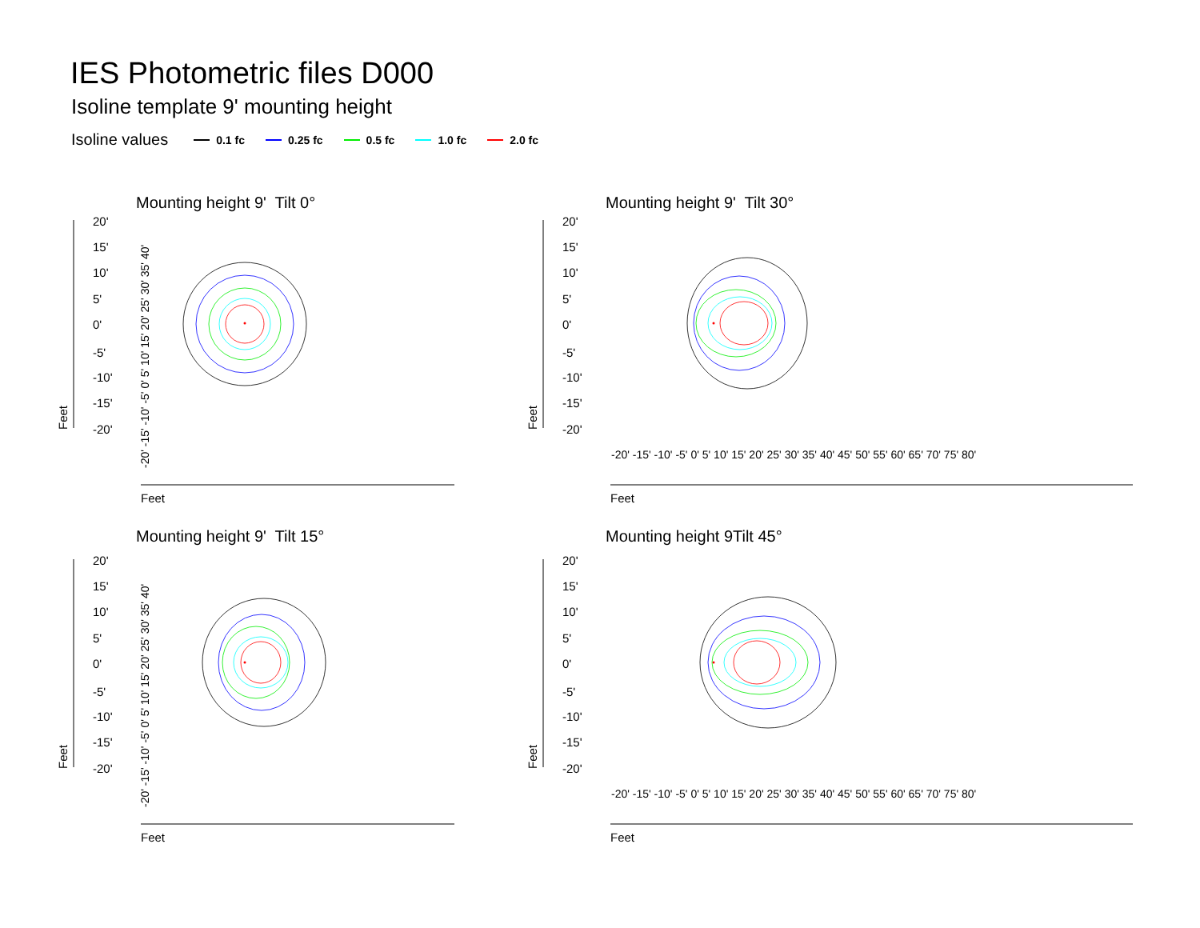IES Photometric files D000
Isoline template 9' mounting height
Isoline values 0.1 fc 0.25 fc 0.5 fc 1.0 fc 2.0 fc
Mounting height 9' Tilt 0° Mounting height 9' Tilt 30°
Mounting height 9' Tilt 15° Mounting height 9Tilt 45°
20'
15'
10'
5'
0'
-5'
-10'
-15'
-20'
20'
15'
10'
5'
0'
-5'
-10'
-15'
-20'
20'
15'
10'
5'
0'
-5'
-10'
-15'
-20'
20'
15'
10'
5'
0'
-5'
-10'
-15'
-20'
Feet
Feet
Feet
Feet
Feet
Feet
Feet
Feet
-20' -15' -10' -5' 0' 5' 10' 15' 20' 25' 30' 35' 40'
-20' -15' -10' -5' 0' 5' 10' 15' 20' 25' 30' 35' 40'
-20' -15' -10' -5' 0' 5' 10' 15' 20' 25' 30' 35' 40' 45' 50' 55' 60' 65' 70' 75' 80'
-20' -15' -10' -5' 0' 5' 10' 15' 20' 25' 30' 35' 40' 45' 50' 55' 60' 65' 70' 75' 80'